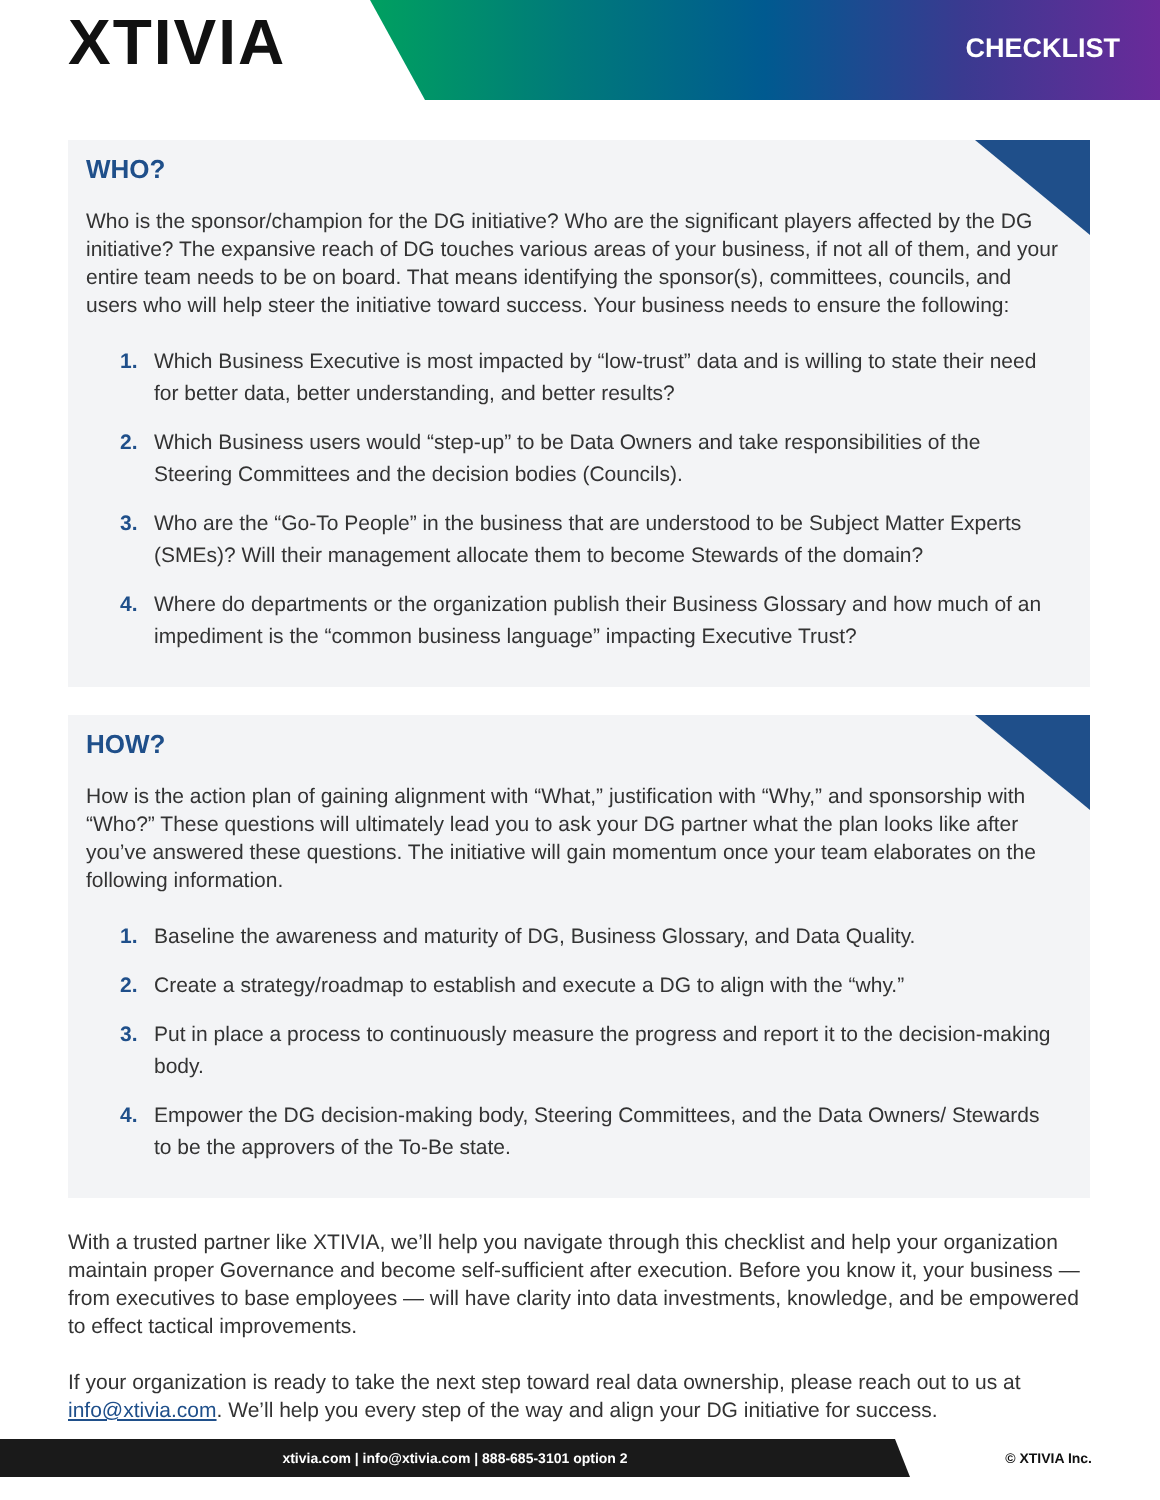XTIVIA CHECKLIST
WHO?
Who is the sponsor/champion for the DG initiative? Who are the significant players affected by the DG initiative? The expansive reach of DG touches various areas of your business, if not all of them, and your entire team needs to be on board. That means identifying the sponsor(s), committees, councils, and users who will help steer the initiative toward success. Your business needs to ensure the following:
1. Which Business Executive is most impacted by “low-trust” data and is willing to state their need for better data, better understanding, and better results?
2. Which Business users would “step-up” to be Data Owners and take responsibilities of the Steering Committees and the decision bodies (Councils).
3. Who are the “Go-To People” in the business that are understood to be Subject Matter Experts (SMEs)? Will their management allocate them to become Stewards of the domain?
4. Where do departments or the organization publish their Business Glossary and how much of an impediment is the “common business language” impacting Executive Trust?
HOW?
How is the action plan of gaining alignment with “What,” justification with “Why,” and sponsorship with “Who?” These questions will ultimately lead you to ask your DG partner what the plan looks like after you’ve answered these questions. The initiative will gain momentum once your team elaborates on the following information.
1. Baseline the awareness and maturity of DG, Business Glossary, and Data Quality.
2. Create a strategy/roadmap to establish and execute a DG to align with the “why.”
3. Put in place a process to continuously measure the progress and report it to the decision-making body.
4. Empower the DG decision-making body, Steering Committees, and the Data Owners/ Stewards to be the approvers of the To-Be state.
With a trusted partner like XTIVIA, we’ll help you navigate through this checklist and help your organization maintain proper Governance and become self-sufficient after execution. Before you know it, your business — from executives to base employees — will have clarity into data investments, knowledge, and be empowered to effect tactical improvements.
If your organization is ready to take the next step toward real data ownership, please reach out to us at info@xtivia.com. We’ll help you every step of the way and align your DG initiative for success.
xtivia.com | info@xtivia.com | 888-685-3101 option 2 © XTIVIA Inc.